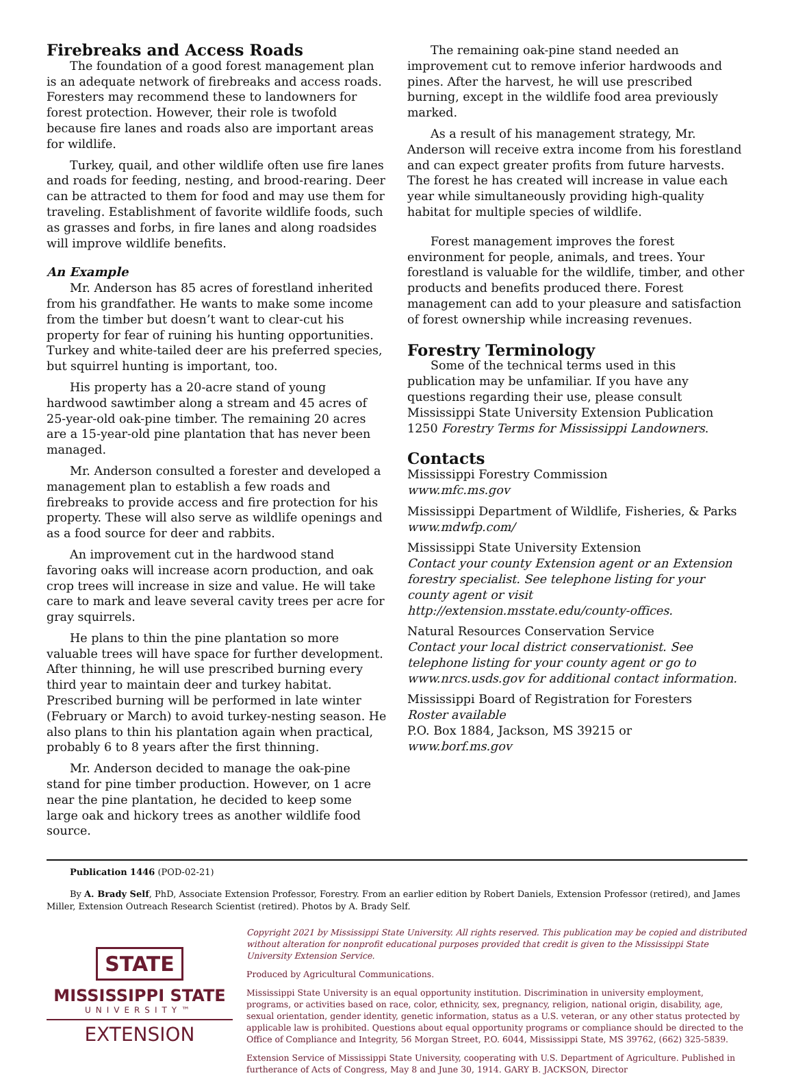Firebreaks and Access Roads
The foundation of a good forest management plan is an adequate network of firebreaks and access roads. Foresters may recommend these to landowners for forest protection. However, their role is twofold because fire lanes and roads also are important areas for wildlife.
Turkey, quail, and other wildlife often use fire lanes and roads for feeding, nesting, and brood-rearing. Deer can be attracted to them for food and may use them for traveling. Establishment of favorite wildlife foods, such as grasses and forbs, in fire lanes and along roadsides will improve wildlife benefits.
An Example
Mr. Anderson has 85 acres of forestland inherited from his grandfather. He wants to make some income from the timber but doesn’t want to clear-cut his property for fear of ruining his hunting opportunities. Turkey and white-tailed deer are his preferred species, but squirrel hunting is important, too.
His property has a 20-acre stand of young hardwood sawtimber along a stream and 45 acres of 25-year-old oak-pine timber. The remaining 20 acres are a 15-year-old pine plantation that has never been managed.
Mr. Anderson consulted a forester and developed a management plan to establish a few roads and firebreaks to provide access and fire protection for his property. These will also serve as wildlife openings and as a food source for deer and rabbits.
An improvement cut in the hardwood stand favoring oaks will increase acorn production, and oak crop trees will increase in size and value. He will take care to mark and leave several cavity trees per acre for gray squirrels.
He plans to thin the pine plantation so more valuable trees will have space for further development. After thinning, he will use prescribed burning every third year to maintain deer and turkey habitat. Prescribed burning will be performed in late winter (February or March) to avoid turkey-nesting season. He also plans to thin his plantation again when practical, probably 6 to 8 years after the first thinning.
Mr. Anderson decided to manage the oak-pine stand for pine timber production. However, on 1 acre near the pine plantation, he decided to keep some large oak and hickory trees as another wildlife food source.
The remaining oak-pine stand needed an improvement cut to remove inferior hardwoods and pines. After the harvest, he will use prescribed burning, except in the wildlife food area previously marked.
As a result of his management strategy, Mr. Anderson will receive extra income from his forestland and can expect greater profits from future harvests. The forest he has created will increase in value each year while simultaneously providing high-quality habitat for multiple species of wildlife.
Forest management improves the forest environment for people, animals, and trees. Your forestland is valuable for the wildlife, timber, and other products and benefits produced there. Forest management can add to your pleasure and satisfaction of forest ownership while increasing revenues.
Forestry Terminology
Some of the technical terms used in this publication may be unfamiliar. If you have any questions regarding their use, please consult Mississippi State University Extension Publication 1250 Forestry Terms for Mississippi Landowners.
Contacts
Mississippi Forestry Commission
www.mfc.ms.gov
Mississippi Department of Wildlife, Fisheries, & Parks
www.mdwfp.com/
Mississippi State University Extension
Contact your county Extension agent or an Extension forestry specialist. See telephone listing for your county agent or visit http://extension.msstate.edu/county-offices.
Natural Resources Conservation Service
Contact your local district conservationist. See telephone listing for your county agent or go to www.nrcs.usds.gov for additional contact information.
Mississippi Board of Registration for Foresters
Roster available
P.O. Box 1884, Jackson, MS 39215 or
www.borf.ms.gov
Publication 1446 (POD-02-21)
By A. Brady Self, PhD, Associate Extension Professor, Forestry. From an earlier edition by Robert Daniels, Extension Professor (retired), and James Miller, Extension Outreach Research Scientist (retired). Photos by A. Brady Self.
STATE
MISSISSIPPI STATE
UNIVERSITY™
EXTENSION
Copyright 2021 by Mississippi State University. All rights reserved. This publication may be copied and distributed without alteration for nonprofit educational purposes provided that credit is given to the Mississippi State University Extension Service.
Produced by Agricultural Communications.
Mississippi State University is an equal opportunity institution. Discrimination in university employment, programs, or activities based on race, color, ethnicity, sex, pregnancy, religion, national origin, disability, age, sexual orientation, gender identity, genetic information, status as a U.S. veteran, or any other status protected by applicable law is prohibited. Questions about equal opportunity programs or compliance should be directed to the Office of Compliance and Integrity, 56 Morgan Street, P.O. 6044, Mississippi State, MS 39762, (662) 325-5839.
Extension Service of Mississippi State University, cooperating with U.S. Department of Agriculture. Published in furtherance of Acts of Congress, May 8 and June 30, 1914. GARY B. JACKSON, Director